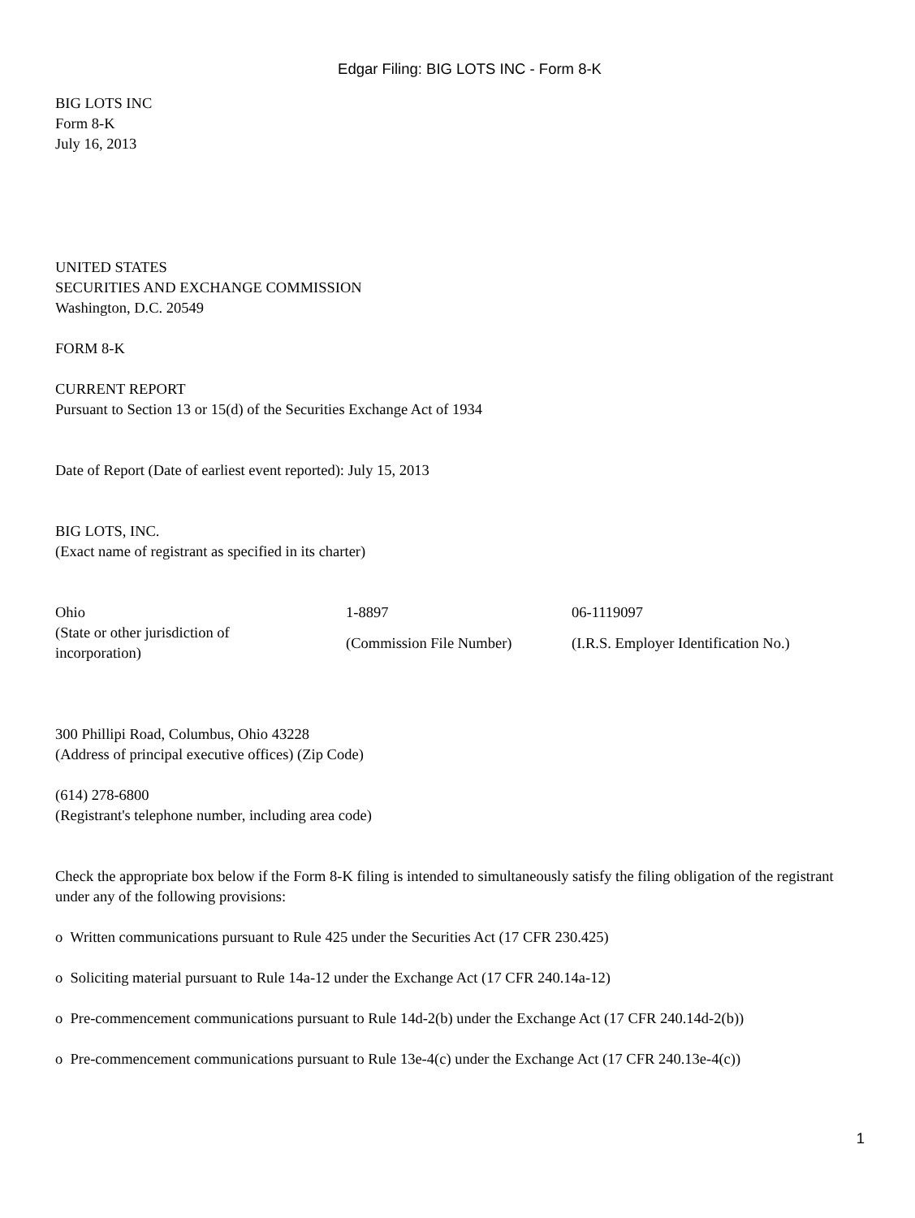Edgar Filing: BIG LOTS INC - Form 8-K
BIG LOTS INC
Form 8-K
July 16, 2013
UNITED STATES
SECURITIES AND EXCHANGE COMMISSION
Washington, D.C. 20549
FORM 8-K
CURRENT REPORT
Pursuant to Section 13 or 15(d) of the Securities Exchange Act of 1934
Date of Report (Date of earliest event reported): July 15, 2013
BIG LOTS, INC.
(Exact name of registrant as specified in its charter)
| Ohio | 1-8897 | 06-1119097 |
| (State or other jurisdiction of incorporation) | (Commission File Number) | (I.R.S. Employer Identification No.) |
300 Phillipi Road, Columbus, Ohio 43228
(Address of principal executive offices) (Zip Code)
(614) 278-6800
(Registrant's telephone number, including area code)
Check the appropriate box below if the Form 8-K filing is intended to simultaneously satisfy the filing obligation of the registrant under any of the following provisions:
o Written communications pursuant to Rule 425 under the Securities Act (17 CFR 230.425)
o Soliciting material pursuant to Rule 14a-12 under the Exchange Act (17 CFR 240.14a-12)
o Pre-commencement communications pursuant to Rule 14d-2(b) under the Exchange Act (17 CFR 240.14d-2(b))
o Pre-commencement communications pursuant to Rule 13e-4(c) under the Exchange Act (17 CFR 240.13e-4(c))
1